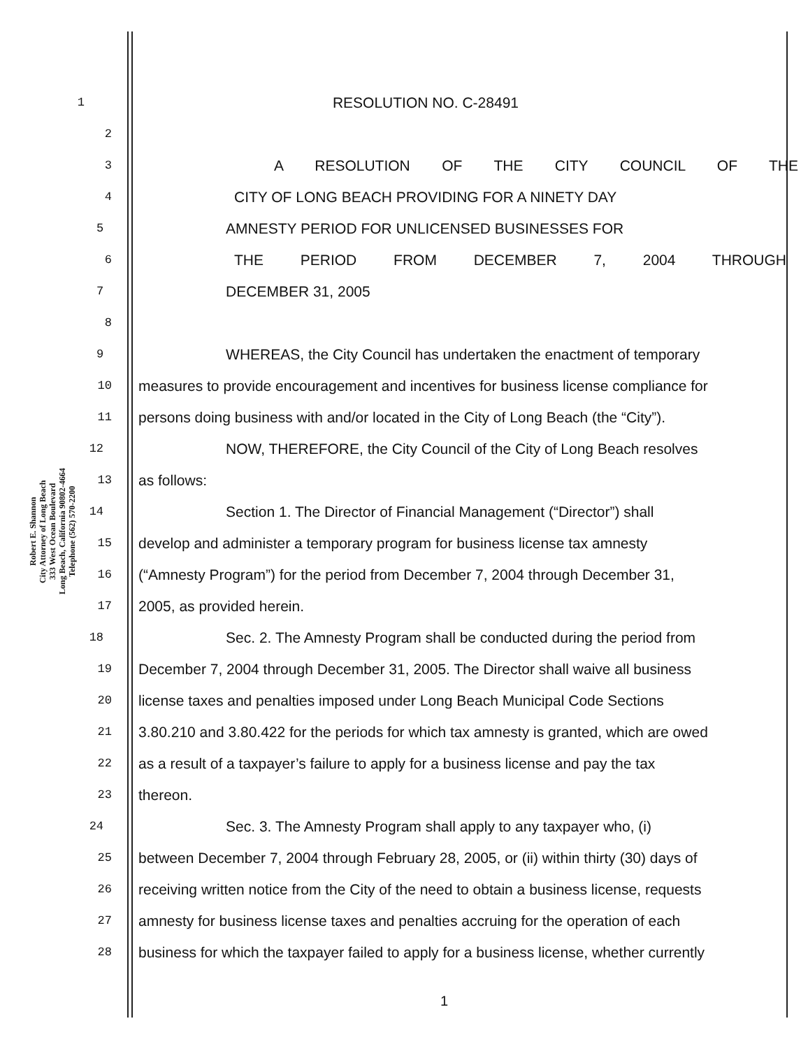Robert E. Shannon
City Attorney of Long Beach
333 West Ocean Boulevard
Long Beach, California 90802-4664
Telephone (562) 570-2200
1
RESOLUTION NO. C-28491
2
3
A RESOLUTION OF THE CITY COUNCIL OF THE
4
CITY OF LONG BEACH PROVIDING FOR A NINETY DAY
5
AMNESTY PERIOD FOR UNLICENSED BUSINESSES FOR
6
THE PERIOD FROM DECEMBER 7, 2004 THROUGH
7
DECEMBER 31, 2005
8
9
WHEREAS, the City Council has undertaken the enactment of temporary
10
measures to provide encouragement and incentives for business license compliance for
11
persons doing business with and/or located in the City of Long Beach (the “City”).
12
NOW, THEREFORE, the City Council of the City of Long Beach resolves
13
as follows:
14
Section 1. The Director of Financial Management (“Director”) shall
15
develop and administer a temporary program for business license tax amnesty
16
(“Amnesty Program”) for the period from December 7, 2004 through December 31,
17
2005, as provided herein.
18
Sec. 2. The Amnesty Program shall be conducted during the period from
19
December 7, 2004 through December 31, 2005. The Director shall waive all business
20
license taxes and penalties imposed under Long Beach Municipal Code Sections
21
3.80.210 and 3.80.422 for the periods for which tax amnesty is granted, which are owed
22
as a result of a taxpayer’s failure to apply for a business license and pay the tax
23
thereon.
24
Sec. 3. The Amnesty Program shall apply to any taxpayer who, (i)
25
between December 7, 2004 through February 28, 2005, or (ii) within thirty (30) days of
26
receiving written notice from the City of the need to obtain a business license, requests
27
amnesty for business license taxes and penalties accruing for the operation of each
28
business for which the taxpayer failed to apply for a business license, whether currently
1